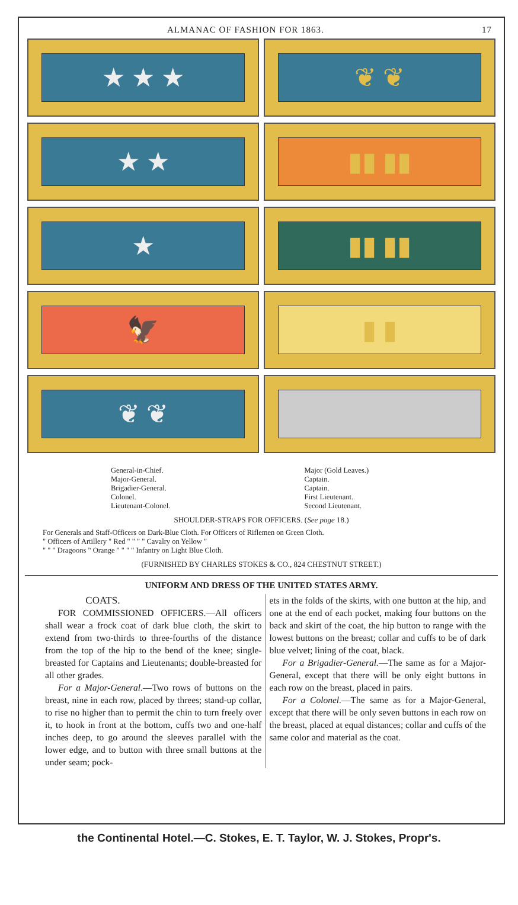ALMANAC OF FASHION FOR 1863. 17
★ ★ ★
❦ ❦
★ ★
▮▮ ▮▮
★
▮▮ ▮▮
🦅
▮ ▮
❦ ❦
General-in-Chief.
Major-General.
Brigadier-General.
Colonel.
Lieutenant-Colonel.
Major (Gold Leaves.)
Captain.
Captain.
First Lieutenant.
Second Lieutenant.
SHOULDER-STRAPS FOR OFFICERS. (See page 18.)
For Generals and Staff-Officers on Dark-Blue Cloth. For Officers of Riflemen on Green Cloth.
" Officers of Artillery " Red " " " " Cavalry on Yellow "
" " " Dragoons " Orange " " " " Infantry on Light Blue Cloth.
(FURNISHED BY CHARLES STOKES & CO., 824 CHESTNUT STREET.)
UNIFORM AND DRESS OF THE UNITED STATES ARMY.
COATS.
FOR COMMISSIONED OFFICERS.—All officers shall wear a frock coat of dark blue cloth, the skirt to extend from two-thirds to three-fourths of the distance from the top of the hip to the bend of the knee; single-breasted for Captains and Lieutenants; double-breasted for all other grades.
For a Major-General.—Two rows of buttons on the breast, nine in each row, placed by threes; stand-up collar, to rise no higher than to permit the chin to turn freely over it, to hook in front at the bottom, cuffs two and one-half inches deep, to go around the sleeves parallel with the lower edge, and to button with three small buttons at the under seam; pock-
ets in the folds of the skirts, with one button at the hip, and one at the end of each pocket, making four buttons on the back and skirt of the coat, the hip button to range with the lowest buttons on the breast; collar and cuffs to be of dark blue velvet; lining of the coat, black.
For a Brigadier-General.—The same as for a Major-General, except that there will be only eight buttons in each row on the breast, placed in pairs.
For a Colonel.—The same as for a Major-General, except that there will be only seven buttons in each row on the breast, placed at equal distances; collar and cuffs of the same color and material as the coat.
the Continental Hotel.—C. Stokes, E. T. Taylor, W. J. Stokes, Propr's.